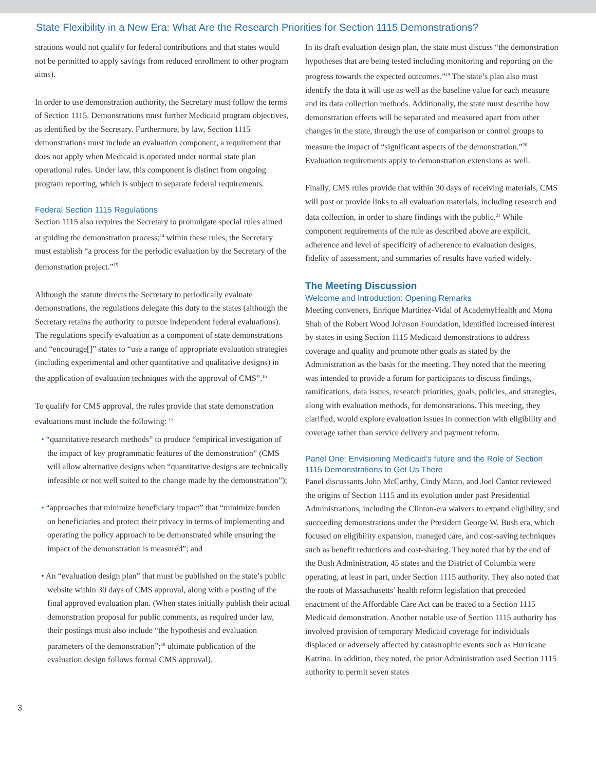State Flexibility in a New Era: What Are the Research Priorities for Section 1115 Demonstrations?
strations would not qualify for federal contributions and that states would not be permitted to apply savings from reduced enrollment to other program aims).
In order to use demonstration authority, the Secretary must follow the terms of Section 1115. Demonstrations must further Medicaid program objectives, as identified by the Secretary. Furthermore, by law, Section 1115 demonstrations must include an evaluation component, a requirement that does not apply when Medicaid is operated under normal state plan operational rules. Under law, this component is distinct from ongoing program reporting, which is subject to separate federal requirements.
Federal Section 1115 Regulations
Section 1115 also requires the Secretary to promulgate special rules aimed at guiding the demonstration process;<sup>14</sup> within these rules, the Secretary must establish “a process for the periodic evaluation by the Secretary of the demonstration project.”<sup>15</sup>
Although the statute directs the Secretary to periodically evaluate demonstrations, the regulations delegate this duty to the states (although the Secretary retains the authority to pursue independent federal evaluations). The regulations specify evaluation as a component of state demonstrations and “encourage[]” states to “use a range of appropriate evaluation strategies (including experimental and other quantitative and qualitative designs) in the application of evaluation techniques with the approval of CMS”.<sup>16</sup>
To qualify for CMS approval, the rules provide that state demonstration evaluations must include the following: <sup>17</sup>
• “quantitative research methods” to produce “empirical investigation of the impact of key programmatic features of the demonstration” (CMS will allow alternative designs when “quantitative designs are technically infeasible or not well suited to the change made by the demonstration”);
• “approaches that minimize beneficiary impact” that “minimize burden on beneficiaries and protect their privacy in terms of implementing and operating the policy approach to be demonstrated while ensuring the impact of the demonstration is measured”; and
• An “evaluation design plan” that must be published on the state’s public website within 30 days of CMS approval, along with a posting of the final approved evaluation plan. (When states initially publish their actual demonstration proposal for public comments, as required under law, their postings must also include “the hypothesis and evaluation parameters of the demonstration”;<sup>18</sup> ultimate publication of the evaluation design follows formal CMS approval).
In its draft evaluation design plan, the state must discuss “the demonstration hypotheses that are being tested including monitoring and reporting on the progress towards the expected outcomes.”<sup>19</sup> The state’s plan also must identify the data it will use as well as the baseline value for each measure and its data collection methods. Additionally, the state must describe how demonstration effects will be separated and measured apart from other changes in the state, through the use of comparison or control groups to measure the impact of “significant aspects of the demonstration.”<sup>20</sup> Evaluation requirements apply to demonstration extensions as well.
Finally, CMS rules provide that within 30 days of receiving materials, CMS will post or provide links to all evaluation materials, including research and data collection, in order to share findings with the public.<sup>21</sup> While component requirements of the rule as described above are explicit, adherence and level of specificity of adherence to evaluation designs, fidelity of assessment, and summaries of results have varied widely.
The Meeting Discussion
Welcome and Introduction: Opening Remarks
Meeting conveners, Enrique Martinez-Vidal of AcademyHealth and Mona Shah of the Robert Wood Johnson Foundation, identified increased interest by states in using Section 1115 Medicaid demonstrations to address coverage and quality and promote other goals as stated by the Administration as the basis for the meeting. They noted that the meeting was intended to provide a forum for participants to discuss findings, ramifications, data issues, research priorities, goals, policies, and strategies, along with evaluation methods, for demonstrations. This meeting, they clarified, would explore evaluation issues in connection with eligibility and coverage rather than service delivery and payment reform.
Panel One: Envisioning Medicaid’s future and the Role of Section 1115 Demonstrations to Get Us There
Panel discussants John McCarthy, Cindy Mann, and Joel Cantor reviewed the origins of Section 1115 and its evolution under past Presidential Administrations, including the Clinton-era waivers to expand eligibility, and succeeding demonstrations under the President George W. Bush era, which focused on eligibility expansion, managed care, and cost-saving techniques such as benefit reductions and cost-sharing. They noted that by the end of the Bush Administration, 45 states and the District of Columbia were operating, at least in part, under Section 1115 authority. They also noted that the roots of Massachusetts’ health reform legislation that preceded enactment of the Affordable Care Act can be traced to a Section 1115 Medicaid demonstration. Another notable use of Section 1115 authority has involved provision of temporary Medicaid coverage for individuals displaced or adversely affected by catastrophic events such as Hurricane Katrina. In addition, they noted, the prior Administration used Section 1115 authority to permit seven states
3